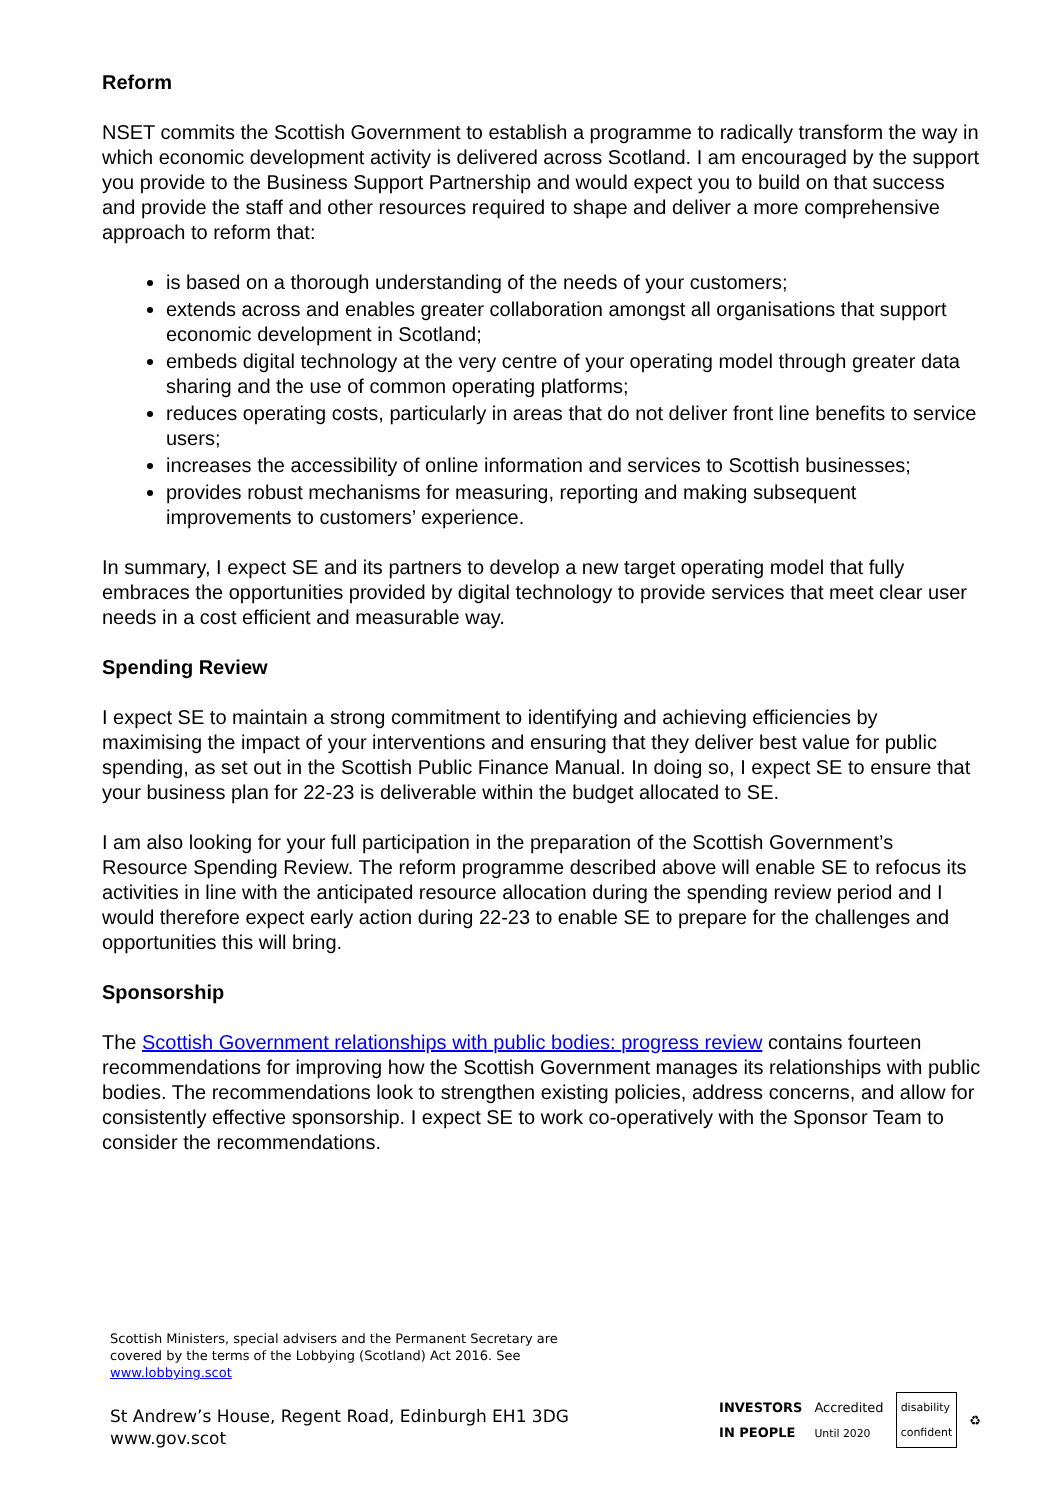Reform
NSET commits the Scottish Government to establish a programme to radically transform the way in which economic development activity is delivered across Scotland. I am encouraged by the support you provide to the Business Support Partnership and would expect you to build on that success and provide the staff and other resources required to shape and deliver a more comprehensive approach to reform that:
is based on a thorough understanding of the needs of your customers;
extends across and enables greater collaboration amongst all organisations that support economic development in Scotland;
embeds digital technology at the very centre of your operating model through greater data sharing and the use of common operating platforms;
reduces operating costs, particularly in areas that do not deliver front line benefits to service users;
increases the accessibility of online information and services to Scottish businesses;
provides robust mechanisms for measuring, reporting and making subsequent improvements to customers’ experience.
In summary, I expect SE and its partners to develop a new target operating model that fully embraces the opportunities provided by digital technology to provide services that meet clear user needs in a cost efficient and measurable way.
Spending Review
I expect SE to maintain a strong commitment to identifying and achieving efficiencies by maximising the impact of your interventions and ensuring that they deliver best value for public spending, as set out in the Scottish Public Finance Manual. In doing so, I expect SE to ensure that your business plan for 22-23 is deliverable within the budget allocated to SE.
I am also looking for your full participation in the preparation of the Scottish Government’s Resource Spending Review. The reform programme described above will enable SE to refocus its activities in line with the anticipated resource allocation during the spending review period and I would therefore expect early action during 22-23 to enable SE to prepare for the challenges and opportunities this will bring.
Sponsorship
The Scottish Government relationships with public bodies: progress review contains fourteen recommendations for improving how the Scottish Government manages its relationships with public bodies. The recommendations look to strengthen existing policies, address concerns, and allow for consistently effective sponsorship. I expect SE to work co-operatively with the Sponsor Team to consider the recommendations.
Scottish Ministers, special advisers and the Permanent Secretary are
covered by the terms of the Lobbying (Scotland) Act 2016. See
www.lobbying.scot
St Andrew’s House, Regent Road, Edinburgh EH1 3DG
www.gov.scot
INVESTORS
IN PEOPLE Accredited
Until 2020 disability
confident ♻